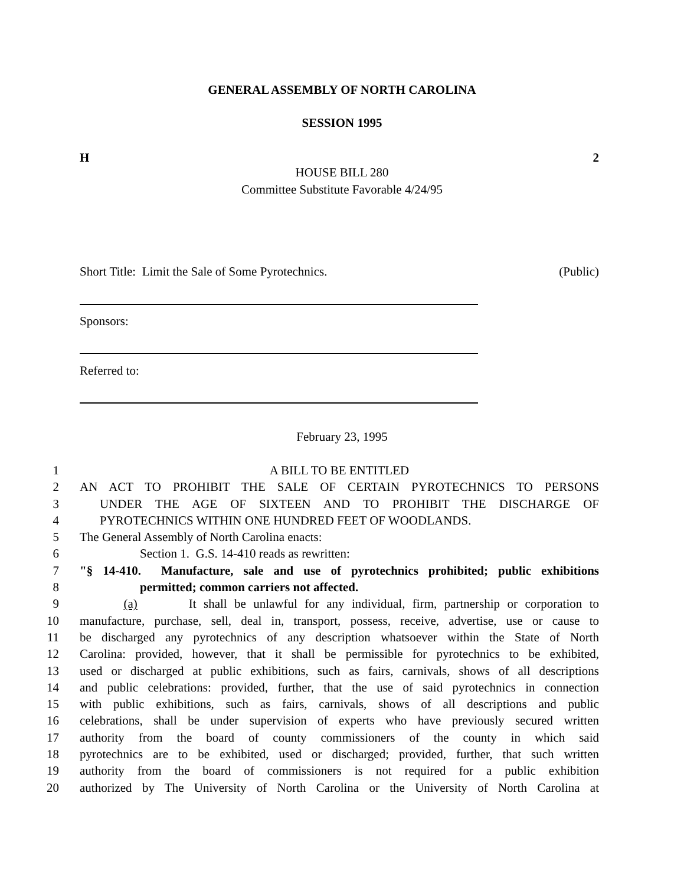GENERAL ASSEMBLY OF NORTH CAROLINA
SESSION 1995
H 2
HOUSE BILL 280
Committee Substitute Favorable 4/24/95
Short Title: Limit the Sale of Some Pyrotechnics. (Public)
Sponsors:
Referred to:
February 23, 1995
1 A BILL TO BE ENTITLED
2 AN ACT TO PROHIBIT THE SALE OF CERTAIN PYROTECHNICS TO PERSONS
3 UNDER THE AGE OF SIXTEEN AND TO PROHIBIT THE DISCHARGE OF
4 PYROTECHNICS WITHIN ONE HUNDRED FEET OF WOODLANDS.
5 The General Assembly of North Carolina enacts:
6 Section 1. G.S. 14-410 reads as rewritten:
7 "§ 14-410. Manufacture, sale and use of pyrotechnics prohibited; public exhibitions
8 permitted; common carriers not affected.
9 (a) It shall be unlawful for any individual, firm, partnership or corporation to
10 manufacture, purchase, sell, deal in, transport, possess, receive, advertise, use or cause to
11 be discharged any pyrotechnics of any description whatsoever within the State of North
12 Carolina: provided, however, that it shall be permissible for pyrotechnics to be exhibited,
13 used or discharged at public exhibitions, such as fairs, carnivals, shows of all descriptions
14 and public celebrations: provided, further, that the use of said pyrotechnics in connection
15 with public exhibitions, such as fairs, carnivals, shows of all descriptions and public
16 celebrations, shall be under supervision of experts who have previously secured written
17 authority from the board of county commissioners of the county in which said
18 pyrotechnics are to be exhibited, used or discharged; provided, further, that such written
19 authority from the board of commissioners is not required for a public exhibition
20 authorized by The University of North Carolina or the University of North Carolina at